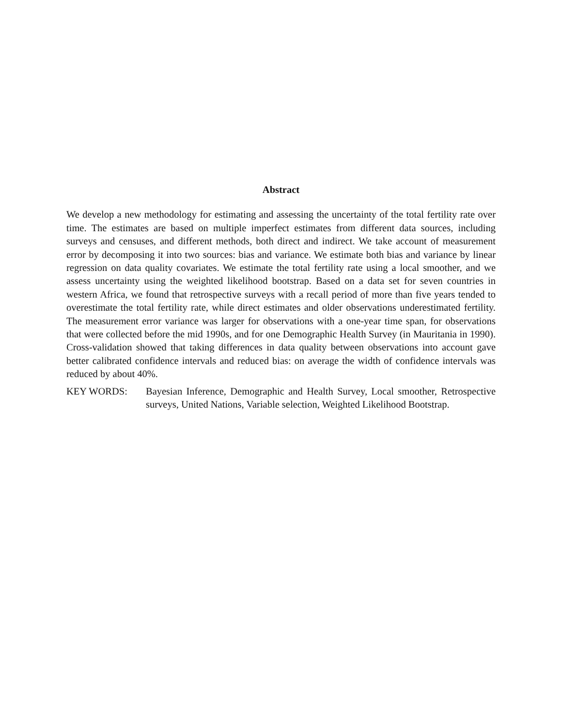Abstract
We develop a new methodology for estimating and assessing the uncertainty of the total fertility rate over time. The estimates are based on multiple imperfect estimates from different data sources, including surveys and censuses, and different methods, both direct and indirect. We take account of measurement error by decomposing it into two sources: bias and variance. We estimate both bias and variance by linear regression on data quality covariates. We estimate the total fertility rate using a local smoother, and we assess uncertainty using the weighted likelihood bootstrap. Based on a data set for seven countries in western Africa, we found that retrospective surveys with a recall period of more than five years tended to overestimate the total fertility rate, while direct estimates and older observations underestimated fertility. The measurement error variance was larger for observations with a one-year time span, for observations that were collected before the mid 1990s, and for one Demographic Health Survey (in Mauritania in 1990). Cross-validation showed that taking differences in data quality between observations into account gave better calibrated confidence intervals and reduced bias: on average the width of confidence intervals was reduced by about 40%.
KEY WORDS: Bayesian Inference, Demographic and Health Survey, Local smoother, Retrospective surveys, United Nations, Variable selection, Weighted Likelihood Bootstrap.